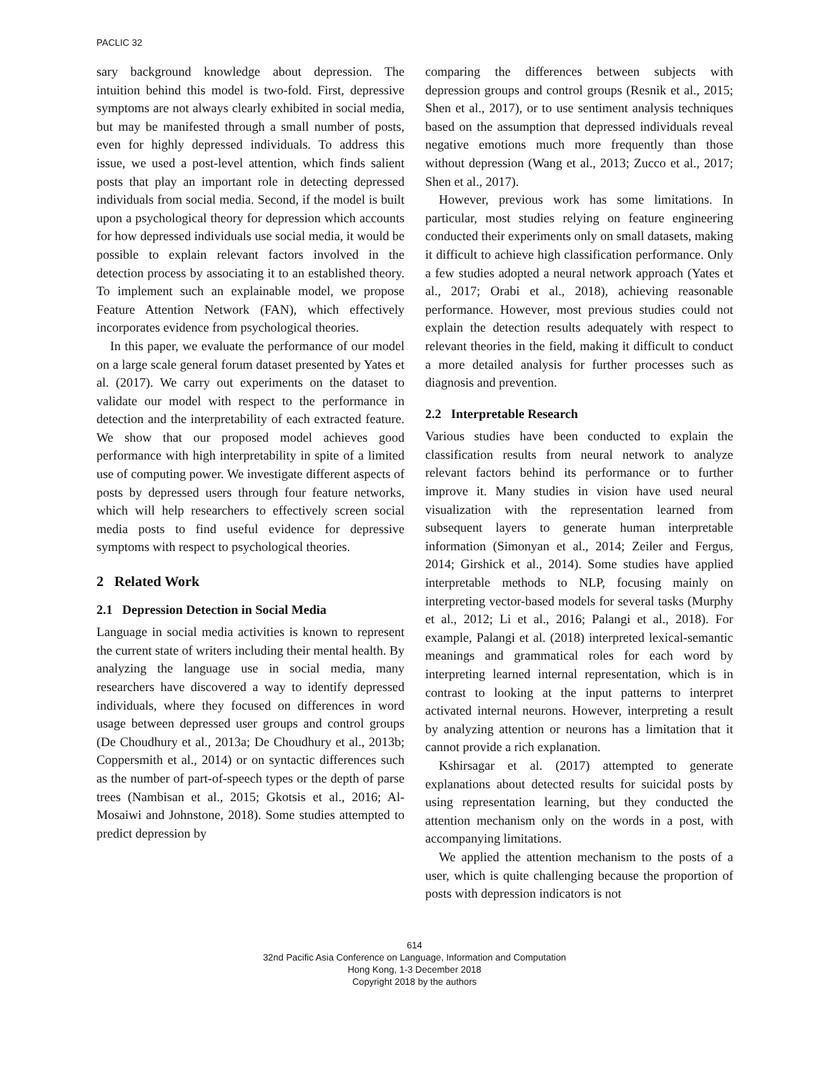PACLIC 32
sary background knowledge about depression. The intuition behind this model is two-fold. First, depressive symptoms are not always clearly exhibited in social media, but may be manifested through a small number of posts, even for highly depressed individuals. To address this issue, we used a post-level attention, which finds salient posts that play an important role in detecting depressed individuals from social media. Second, if the model is built upon a psychological theory for depression which accounts for how depressed individuals use social media, it would be possible to explain relevant factors involved in the detection process by associating it to an established theory. To implement such an explainable model, we propose Feature Attention Network (FAN), which effectively incorporates evidence from psychological theories.
In this paper, we evaluate the performance of our model on a large scale general forum dataset presented by Yates et al. (2017). We carry out experiments on the dataset to validate our model with respect to the performance in detection and the interpretability of each extracted feature. We show that our proposed model achieves good performance with high interpretability in spite of a limited use of computing power. We investigate different aspects of posts by depressed users through four feature networks, which will help researchers to effectively screen social media posts to find useful evidence for depressive symptoms with respect to psychological theories.
2 Related Work
2.1 Depression Detection in Social Media
Language in social media activities is known to represent the current state of writers including their mental health. By analyzing the language use in social media, many researchers have discovered a way to identify depressed individuals, where they focused on differences in word usage between depressed user groups and control groups (De Choudhury et al., 2013a; De Choudhury et al., 2013b; Coppersmith et al., 2014) or on syntactic differences such as the number of part-of-speech types or the depth of parse trees (Nambisan et al., 2015; Gkotsis et al., 2016; Al-Mosaiwi and Johnstone, 2018). Some studies attempted to predict depression by
comparing the differences between subjects with depression groups and control groups (Resnik et al., 2015; Shen et al., 2017), or to use sentiment analysis techniques based on the assumption that depressed individuals reveal negative emotions much more frequently than those without depression (Wang et al., 2013; Zucco et al., 2017; Shen et al., 2017).
However, previous work has some limitations. In particular, most studies relying on feature engineering conducted their experiments only on small datasets, making it difficult to achieve high classification performance. Only a few studies adopted a neural network approach (Yates et al., 2017; Orabi et al., 2018), achieving reasonable performance. However, most previous studies could not explain the detection results adequately with respect to relevant theories in the field, making it difficult to conduct a more detailed analysis for further processes such as diagnosis and prevention.
2.2 Interpretable Research
Various studies have been conducted to explain the classification results from neural network to analyze relevant factors behind its performance or to further improve it. Many studies in vision have used neural visualization with the representation learned from subsequent layers to generate human interpretable information (Simonyan et al., 2014; Zeiler and Fergus, 2014; Girshick et al., 2014). Some studies have applied interpretable methods to NLP, focusing mainly on interpreting vector-based models for several tasks (Murphy et al., 2012; Li et al., 2016; Palangi et al., 2018). For example, Palangi et al. (2018) interpreted lexical-semantic meanings and grammatical roles for each word by interpreting learned internal representation, which is in contrast to looking at the input patterns to interpret activated internal neurons. However, interpreting a result by analyzing attention or neurons has a limitation that it cannot provide a rich explanation.
Kshirsagar et al. (2017) attempted to generate explanations about detected results for suicidal posts by using representation learning, but they conducted the attention mechanism only on the words in a post, with accompanying limitations.
We applied the attention mechanism to the posts of a user, which is quite challenging because the proportion of posts with depression indicators is not
614
32nd Pacific Asia Conference on Language, Information and Computation
Hong Kong, 1-3 December 2018
Copyright 2018 by the authors